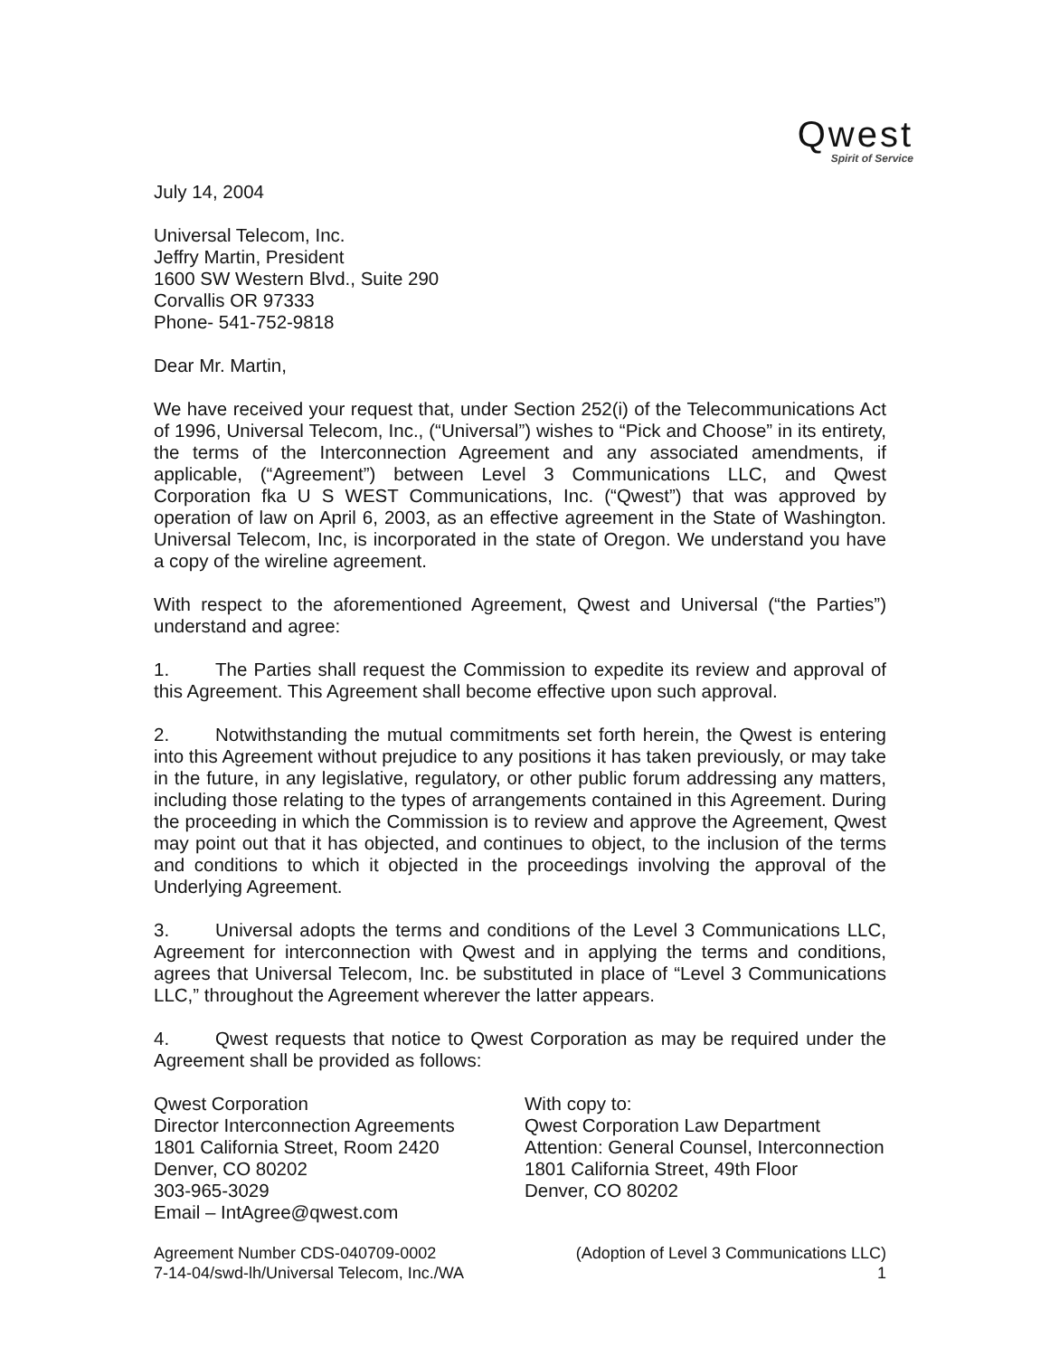Qwest
Spirit of Service
July 14, 2004
Universal Telecom, Inc.
Jeffry Martin, President
1600 SW Western Blvd., Suite 290
Corvallis OR 97333
Phone- 541-752-9818
Dear Mr. Martin,
We have received your request that, under Section 252(i) of the Telecommunications Act of 1996, Universal Telecom, Inc., (“Universal”) wishes to “Pick and Choose” in its entirety, the terms of the Interconnection Agreement and any associated amendments, if applicable, (“Agreement”) between Level 3 Communications LLC, and Qwest Corporation fka U S WEST Communications, Inc. (“Qwest”) that was approved by operation of law on April 6, 2003, as an effective agreement in the State of Washington. Universal Telecom, Inc, is incorporated in the state of Oregon. We understand you have a copy of the wireline agreement.
With respect to the aforementioned Agreement, Qwest and Universal (“the Parties”) understand and agree:
1. The Parties shall request the Commission to expedite its review and approval of this Agreement. This Agreement shall become effective upon such approval.
2. Notwithstanding the mutual commitments set forth herein, the Qwest is entering into this Agreement without prejudice to any positions it has taken previously, or may take in the future, in any legislative, regulatory, or other public forum addressing any matters, including those relating to the types of arrangements contained in this Agreement. During the proceeding in which the Commission is to review and approve the Agreement, Qwest may point out that it has objected, and continues to object, to the inclusion of the terms and conditions to which it objected in the proceedings involving the approval of the Underlying Agreement.
3. Universal adopts the terms and conditions of the Level 3 Communications LLC, Agreement for interconnection with Qwest and in applying the terms and conditions, agrees that Universal Telecom, Inc. be substituted in place of “Level 3 Communications LLC,” throughout the Agreement wherever the latter appears.
4. Qwest requests that notice to Qwest Corporation as may be required under the Agreement shall be provided as follows:
Qwest Corporation
Director Interconnection Agreements
1801 California Street, Room 2420
Denver, CO 80202
303-965-3029
Email – IntAgree@qwest.com
With copy to:
Qwest Corporation Law Department
Attention: General Counsel, Interconnection
1801 California Street, 49th Floor
Denver, CO 80202
Agreement Number CDS-040709-0002
7-14-04/swd-lh/Universal Telecom, Inc./WA
(Adoption of Level 3 Communications LLC)
1